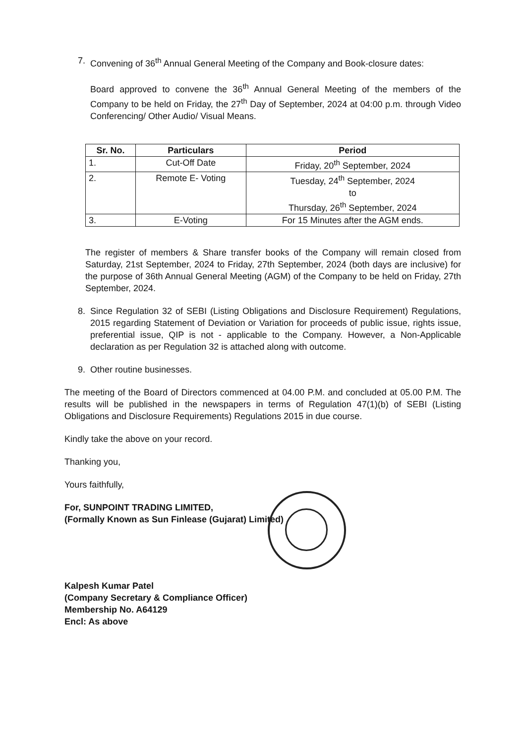7. Convening of 36<sup>th</sup> Annual General Meeting of the Company and Book-closure dates:
Board approved to convene the 36<sup>th</sup> Annual General Meeting of the members of the Company to be held on Friday, the 27<sup>th</sup> Day of September, 2024 at 04:00 p.m. through Video Conferencing/ Other Audio/ Visual Means.
| Sr. No. | Particulars | Period |
| --- | --- | --- |
| 1. | Cut-Off Date | Friday, 20<sup>th</sup> September, 2024 |
| 2. | Remote E- Voting | Tuesday, 24<sup>th</sup> September, 2024 to Thursday, 26<sup>th</sup> September, 2024 |
| 3. | E-Voting | For 15 Minutes after the AGM ends. |
The register of members & Share transfer books of the Company will remain closed from Saturday, 21st September, 2024 to Friday, 27th September, 2024 (both days are inclusive) for the purpose of 36th Annual General Meeting (AGM) of the Company to be held on Friday, 27th September, 2024.
8. Since Regulation 32 of SEBI (Listing Obligations and Disclosure Requirement) Regulations, 2015 regarding Statement of Deviation or Variation for proceeds of public issue, rights issue, preferential issue, QIP is not - applicable to the Company. However, a Non-Applicable declaration as per Regulation 32 is attached along with outcome.
9. Other routine businesses.
The meeting of the Board of Directors commenced at 04.00 P.M. and concluded at 05.00 P.M. The results will be published in the newspapers in terms of Regulation 47(1)(b) of SEBI (Listing Obligations and Disclosure Requirements) Regulations 2015 in due course.
Kindly take the above on your record.
Thanking you,
Yours faithfully,
For, SUNPOINT TRADING LIMITED,
(Formally Known as Sun Finlease (Gujarat) Limited)
Kalpesh Kumar Patel
(Company Secretary & Compliance Officer)
Membership No. A64129
Encl: As above